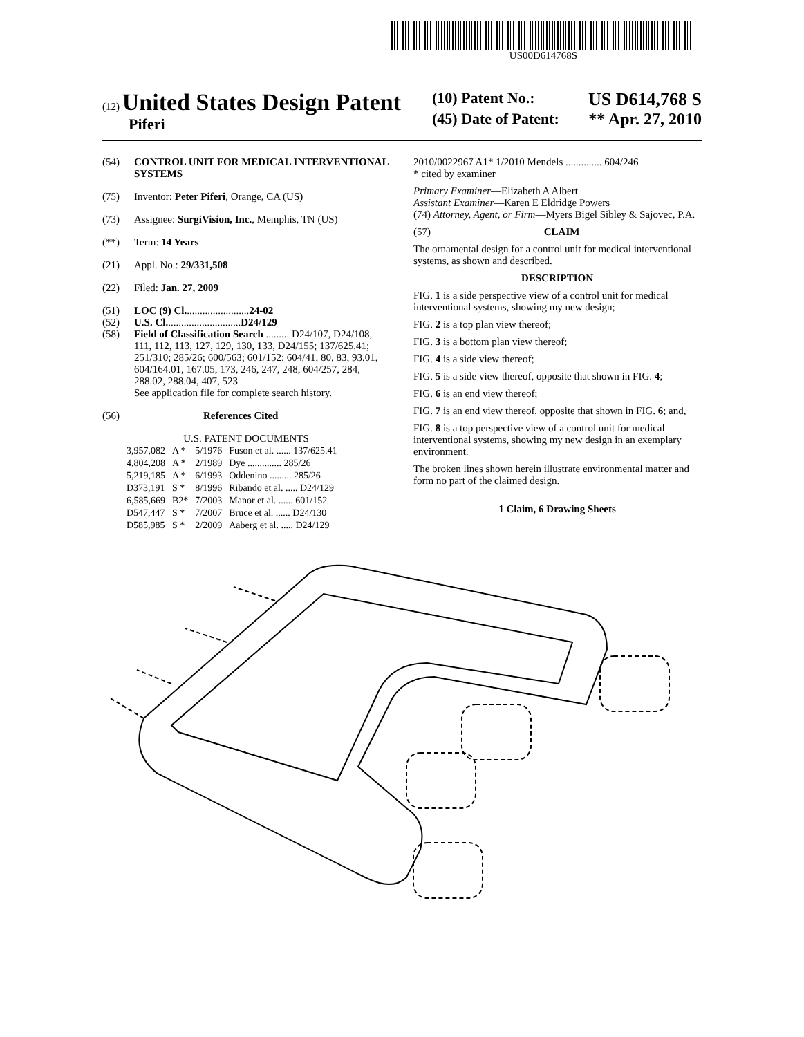US00D614768S
(12) United States Design Patent
Piferi
(10) Patent No.: US D614,768 S
(45) Date of Patent: ** Apr. 27, 2010
(54) CONTROL UNIT FOR MEDICAL INTERVENTIONAL SYSTEMS
(75) Inventor: Peter Piferi, Orange, CA (US)
(73) Assignee: SurgiVision, Inc., Memphis, TN (US)
(**) Term: 14 Years
(21) Appl. No.: 29/331,508
(22) Filed: Jan. 27, 2009
(51) LOC (9) Cl. ........................ 24-02
(52) U.S. Cl. ............................ D24/129
(58) Field of Classification Search ......... D24/107, D24/108, 111, 112, 113, 127, 129, 130, 133, D24/155; 137/625.41; 251/310; 285/26; 600/563; 601/152; 604/41, 80, 83, 93.01, 604/164.01, 167.05, 173, 246, 247, 248, 604/257, 284, 288.02, 288.04, 407, 523
See application file for complete search history.
(56) References Cited
U.S. PATENT DOCUMENTS
| 3,957,082 | A * | 5/1976 | Fuson et al. ...... 137/625.41 |
| 4,804,208 | A * | 2/1989 | Dye .............. 285/26 |
| 5,219,185 | A * | 6/1993 | Oddenino ......... 285/26 |
| D373,191 | S * | 8/1996 | Ribando et al. ..... D24/129 |
| 6,585,669 | B2* | 7/2003 | Manor et al. ...... 601/152 |
| D547,447 | S * | 7/2007 | Bruce et al. ...... D24/130 |
| D585,985 | S * | 2/2009 | Aaberg et al. ..... D24/129 |
2010/0022967 A1* 1/2010 Mendels .............. 604/246
* cited by examiner
Primary Examiner—Elizabeth A Albert
Assistant Examiner—Karen E Eldridge Powers
(74) Attorney, Agent, or Firm—Myers Bigel Sibley & Sajovec, P.A.
(57) CLAIM
The ornamental design for a control unit for medical interventional systems, as shown and described.
DESCRIPTION
FIG. 1 is a side perspective view of a control unit for medical interventional systems, showing my new design;
FIG. 2 is a top plan view thereof;
FIG. 3 is a bottom plan view thereof;
FIG. 4 is a side view thereof;
FIG. 5 is a side view thereof, opposite that shown in FIG. 4;
FIG. 6 is an end view thereof;
FIG. 7 is an end view thereof, opposite that shown in FIG. 6; and,
FIG. 8 is a top perspective view of a control unit for medical interventional systems, showing my new design in an exemplary environment.
The broken lines shown herein illustrate environmental matter and form no part of the claimed design.
1 Claim, 6 Drawing Sheets